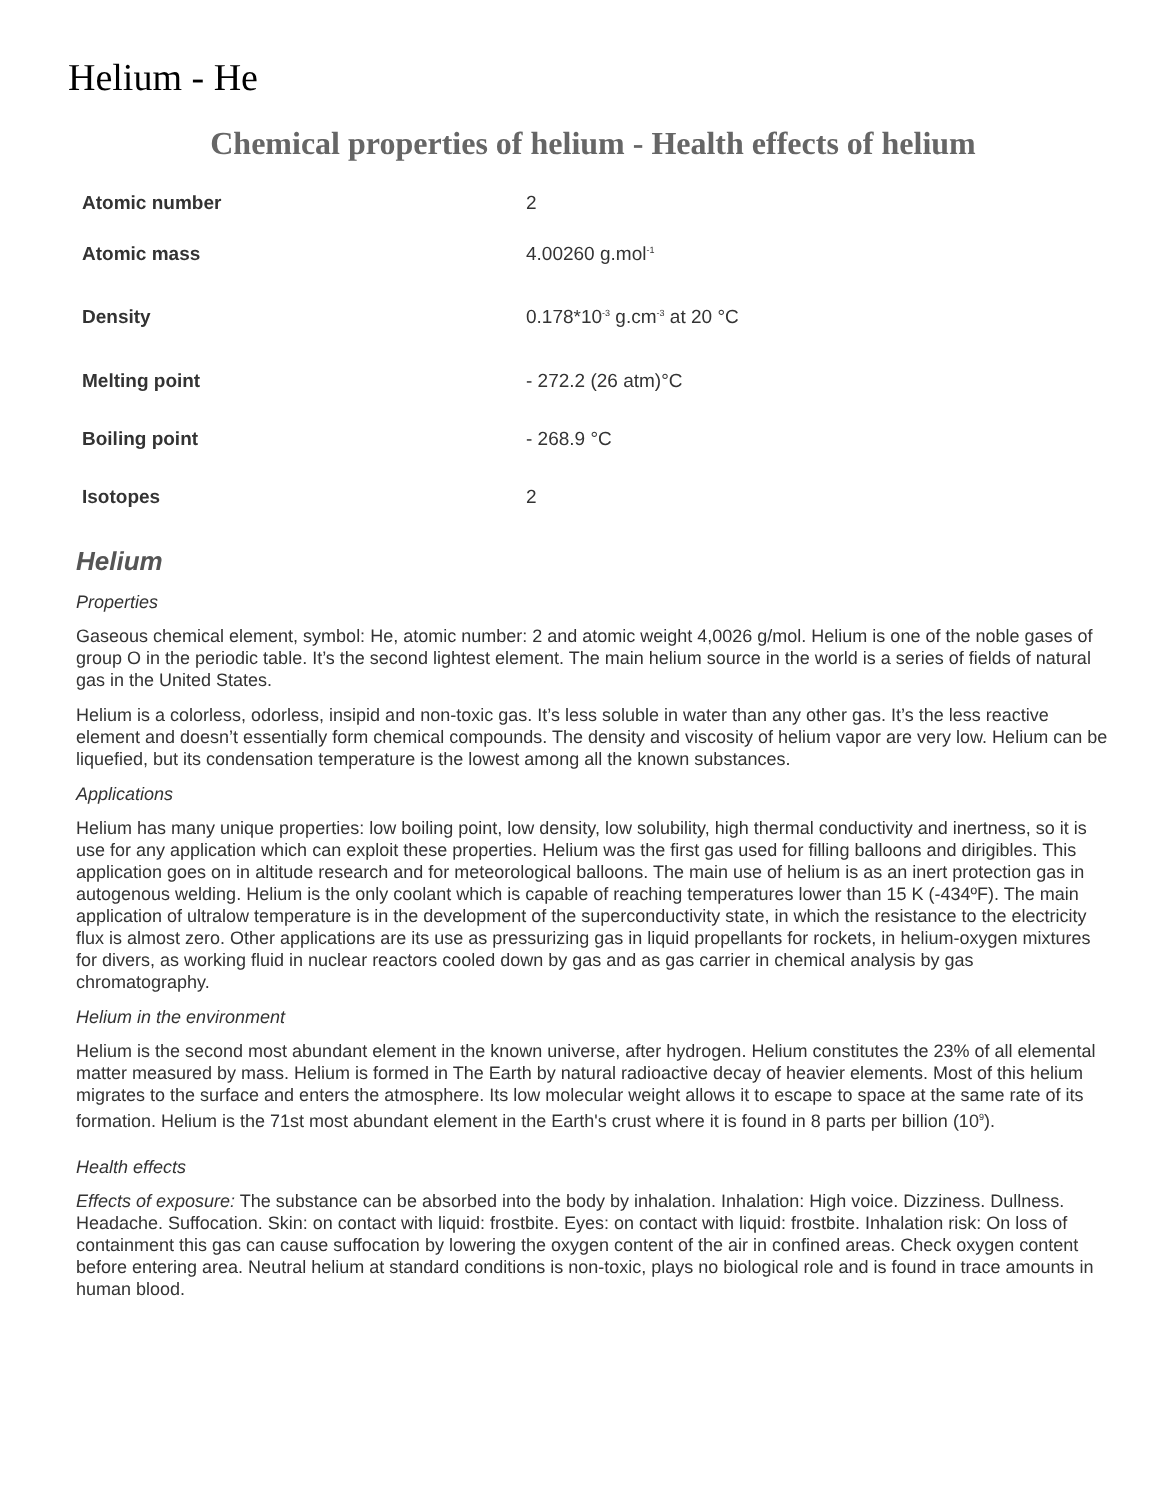Helium - He
Chemical properties of helium - Health effects of helium
| Atomic number | 2 |
| Atomic mass | 4.00260 g.mol<sup>-1</sup> |
| Density | 0.178*10<sup>-3</sup> g.cm<sup>-3</sup> at 20 °C |
| Melting point | - 272.2 (26 atm)°C |
| Boiling point | - 268.9 °C |
| Isotopes | 2 |
Helium
Properties
Gaseous chemical element, symbol: He, atomic number: 2 and atomic weight 4,0026 g/mol. Helium is one of the noble gases of group O in the periodic table. It’s the second lightest element. The main helium source in the world is a series of fields of natural gas in the United States.
Helium is a colorless, odorless, insipid and non-toxic gas. It’s less soluble in water than any other gas. It’s the less reactive element and doesn’t essentially form chemical compounds. The density and viscosity of helium vapor are very low. Helium can be liquefied, but its condensation temperature is the lowest among all the known substances.
Applications
Helium has many unique properties: low boiling point, low density, low solubility, high thermal conductivity and inertness, so it is use for any application which can exploit these properties. Helium was the first gas used for filling balloons and dirigibles. This application goes on in altitude research and for meteorological balloons. The main use of helium is as an inert protection gas in autogenous welding. Helium is the only coolant which is capable of reaching temperatures lower than 15 K (-434ºF). The main application of ultralow temperature is in the development of the superconductivity state, in which the resistance to the electricity flux is almost zero. Other applications are its use as pressurizing gas in liquid propellants for rockets, in helium-oxygen mixtures for divers, as working fluid in nuclear reactors cooled down by gas and as gas carrier in chemical analysis by gas chromatography.
Helium in the environment
Helium is the second most abundant element in the known universe, after hydrogen. Helium constitutes the 23% of all elemental matter measured by mass. Helium is formed in The Earth by natural radioactive decay of heavier elements. Most of this helium migrates to the surface and enters the atmosphere. Its low molecular weight allows it to escape to space at the same rate of its formation. Helium is the 71st most abundant element in the Earth's crust where it is found in 8 parts per billion (10<sup>9</sup>).
Health effects
Effects of exposure: The substance can be absorbed into the body by inhalation. Inhalation: High voice. Dizziness. Dullness. Headache. Suffocation. Skin: on contact with liquid: frostbite. Eyes: on contact with liquid: frostbite. Inhalation risk: On loss of containment this gas can cause suffocation by lowering the oxygen content of the air in confined areas. Check oxygen content before entering area. Neutral helium at standard conditions is non-toxic, plays no biological role and is found in trace amounts in human blood.